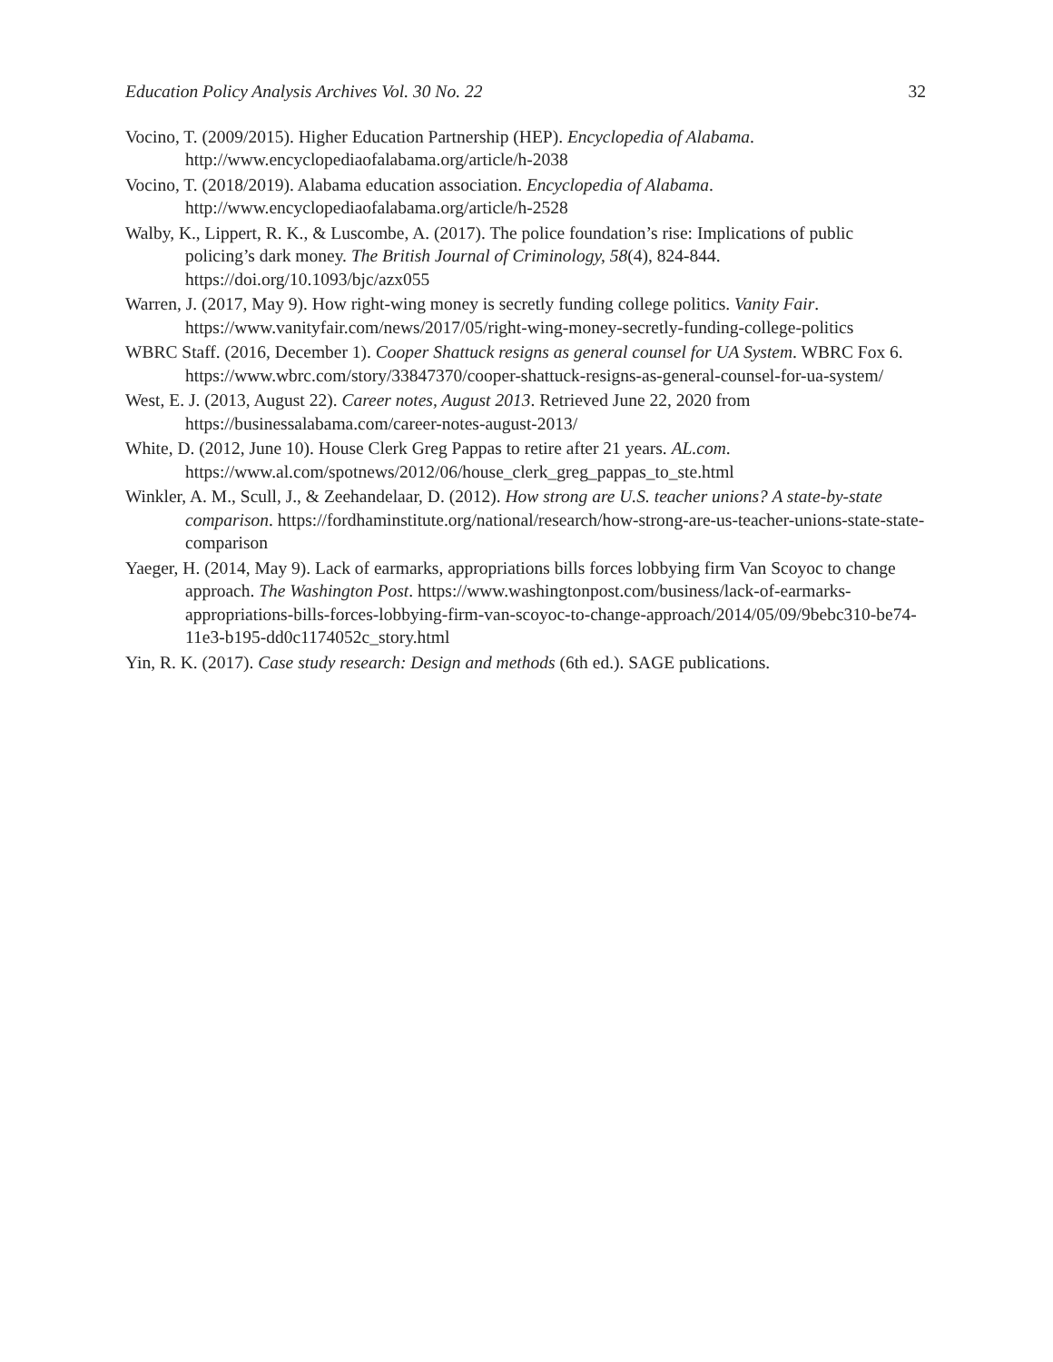Education Policy Analysis Archives Vol. 30 No. 22 32
Vocino, T. (2009/2015). Higher Education Partnership (HEP). Encyclopedia of Alabama. http://www.encyclopediaofalabama.org/article/h-2038
Vocino, T. (2018/2019). Alabama education association. Encyclopedia of Alabama. http://www.encyclopediaofalabama.org/article/h-2528
Walby, K., Lippert, R. K., & Luscombe, A. (2017). The police foundation’s rise: Implications of public policing’s dark money. The British Journal of Criminology, 58(4), 824-844. https://doi.org/10.1093/bjc/azx055
Warren, J. (2017, May 9). How right-wing money is secretly funding college politics. Vanity Fair. https://www.vanityfair.com/news/2017/05/right-wing-money-secretly-funding-college-politics
WBRC Staff. (2016, December 1). Cooper Shattuck resigns as general counsel for UA System. WBRC Fox 6. https://www.wbrc.com/story/33847370/cooper-shattuck-resigns-as-general-counsel-for-ua-system/
West, E. J. (2013, August 22). Career notes, August 2013. Retrieved June 22, 2020 from https://businessalabama.com/career-notes-august-2013/
White, D. (2012, June 10). House Clerk Greg Pappas to retire after 21 years. AL.com. https://www.al.com/spotnews/2012/06/house_clerk_greg_pappas_to_ste.html
Winkler, A. M., Scull, J., & Zeehandelaar, D. (2012). How strong are U.S. teacher unions? A state-by-state comparison. https://fordhaminstitute.org/national/research/how-strong-are-us-teacher-unions-state-state-comparison
Yaeger, H. (2014, May 9). Lack of earmarks, appropriations bills forces lobbying firm Van Scoyoc to change approach. The Washington Post. https://www.washingtonpost.com/business/lack-of-earmarks-appropriations-bills-forces-lobbying-firm-van-scoyoc-to-change-approach/2014/05/09/9bebc310-be74-11e3-b195-dd0c1174052c_story.html
Yin, R. K. (2017). Case study research: Design and methods (6th ed.). SAGE publications.